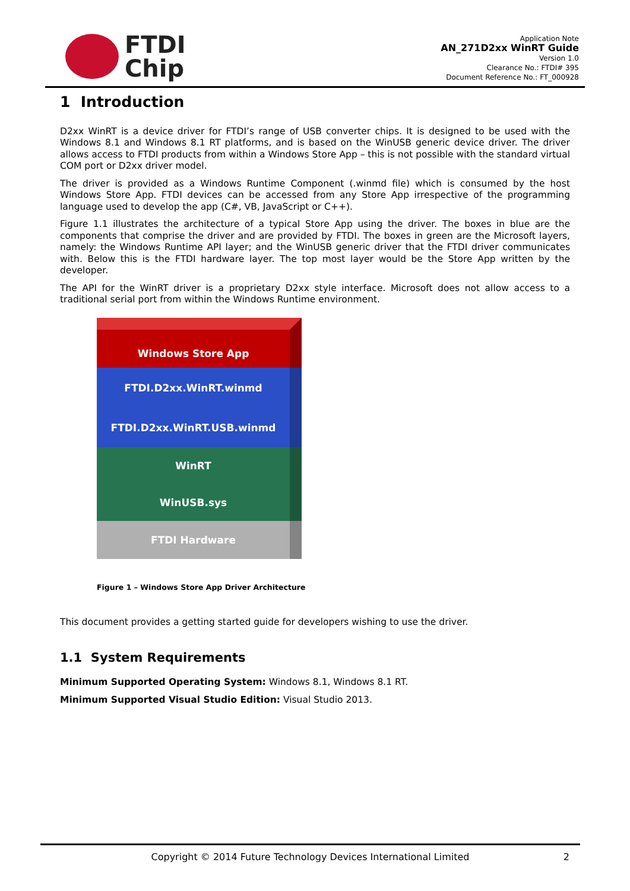FTDI
Chip
Application Note
AN_271D2xx WinRT Guide
Version 1.0
Clearance No.: FTDI# 395
Document Reference No.: FT_000928
1 Introduction
D2xx WinRT is a device driver for FTDI’s range of USB converter chips. It is designed to be used with the Windows 8.1 and Windows 8.1 RT platforms, and is based on the WinUSB generic device driver. The driver allows access to FTDI products from within a Windows Store App – this is not possible with the standard virtual COM port or D2xx driver model.
The driver is provided as a Windows Runtime Component (.winmd file) which is consumed by the host Windows Store App. FTDI devices can be accessed from any Store App irrespective of the programming language used to develop the app (C#, VB, JavaScript or C++).
Figure 1.1 illustrates the architecture of a typical Store App using the driver. The boxes in blue are the components that comprise the driver and are provided by FTDI. The boxes in green are the Microsoft layers, namely: the Windows Runtime API layer; and the WinUSB generic driver that the FTDI driver communicates with. Below this is the FTDI hardware layer. The top most layer would be the Store App written by the developer.
The API for the WinRT driver is a proprietary D2xx style interface. Microsoft does not allow access to a traditional serial port from within the Windows Runtime environment.
Windows Store App
FTDI.D2xx.WinRT.winmd
FTDI.D2xx.WinRT.USB.winmd
WinRT
WinUSB.sys
FTDI Hardware
Figure 1 – Windows Store App Driver Architecture
This document provides a getting started guide for developers wishing to use the driver.
1.1 System Requirements
Minimum Supported Operating System: Windows 8.1, Windows 8.1 RT.
Minimum Supported Visual Studio Edition: Visual Studio 2013.
Copyright © 2014 Future Technology Devices International Limited 2